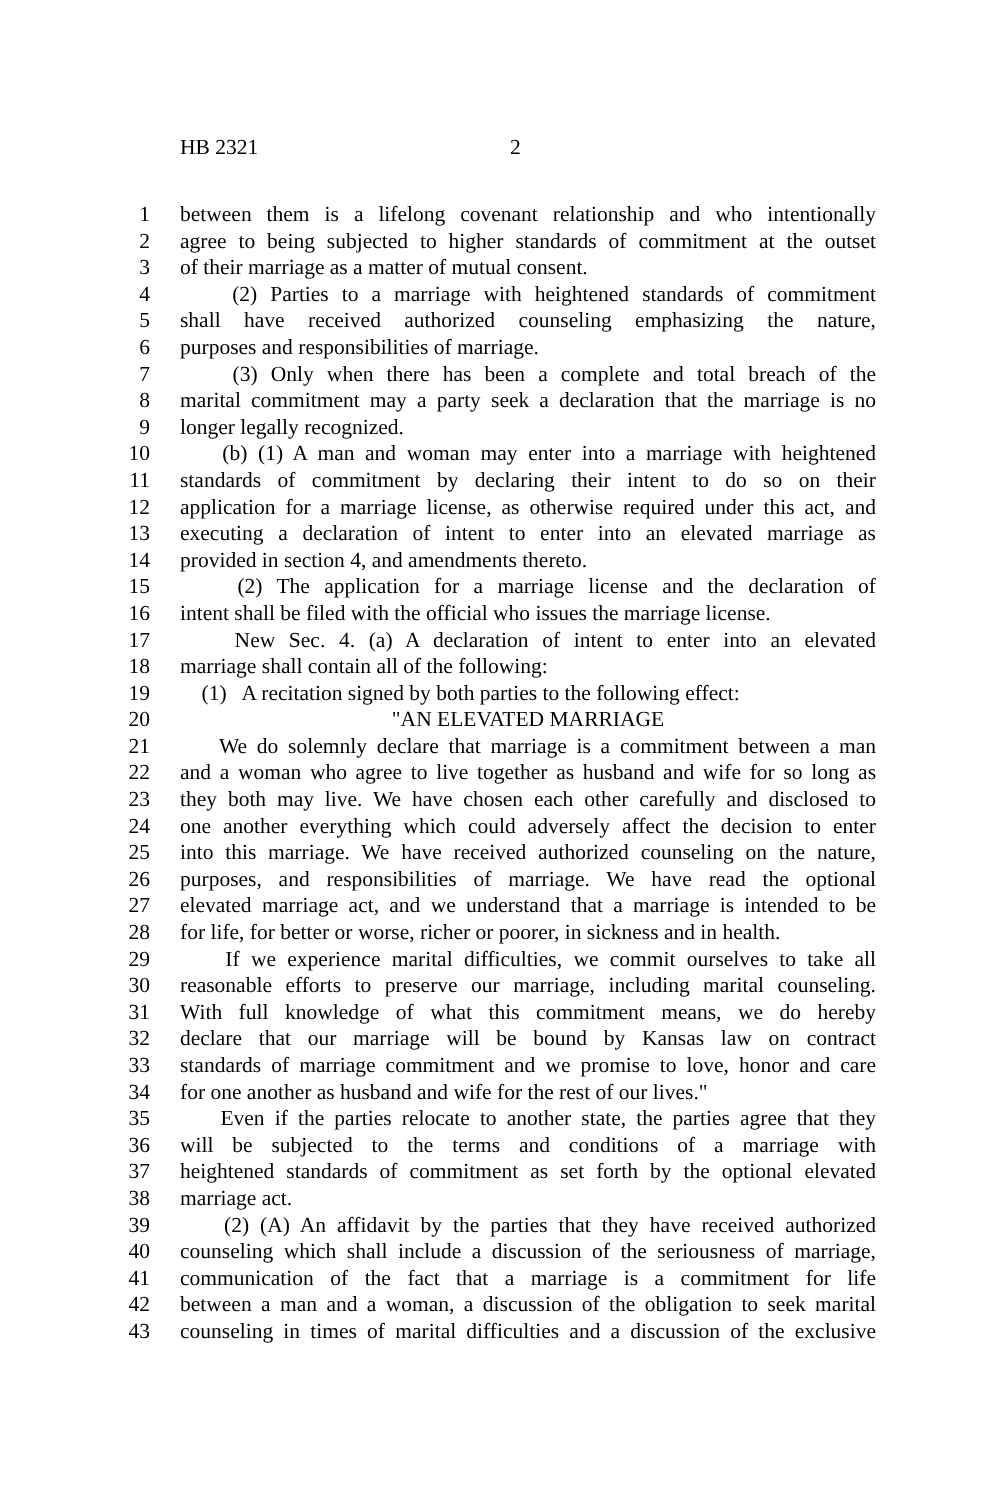HB 2321 2
1 between them is a lifelong covenant relationship and who intentionally
2 agree to being subjected to higher standards of commitment at the outset
3 of their marriage as a matter of mutual consent.
4 (2) Parties to a marriage with heightened standards of commitment
5 shall have received authorized counseling emphasizing the nature,
6 purposes and responsibilities of marriage.
7 (3) Only when there has been a complete and total breach of the
8 marital commitment may a party seek a declaration that the marriage is no
9 longer legally recognized.
10 (b) (1) A man and woman may enter into a marriage with heightened
11 standards of commitment by declaring their intent to do so on their
12 application for a marriage license, as otherwise required under this act, and
13 executing a declaration of intent to enter into an elevated marriage as
14 provided in section 4, and amendments thereto.
15 (2) The application for a marriage license and the declaration of
16 intent shall be filed with the official who issues the marriage license.
17 New Sec. 4. (a) A declaration of intent to enter into an elevated
18 marriage shall contain all of the following:
19 (1) A recitation signed by both parties to the following effect:
20 "AN ELEVATED MARRIAGE
21 We do solemnly declare that marriage is a commitment between a man
22 and a woman who agree to live together as husband and wife for so long as
23 they both may live. We have chosen each other carefully and disclosed to
24 one another everything which could adversely affect the decision to enter
25 into this marriage. We have received authorized counseling on the nature,
26 purposes, and responsibilities of marriage. We have read the optional
27 elevated marriage act, and we understand that a marriage is intended to be
28 for life, for better or worse, richer or poorer, in sickness and in health.
29 If we experience marital difficulties, we commit ourselves to take all
30 reasonable efforts to preserve our marriage, including marital counseling.
31 With full knowledge of what this commitment means, we do hereby
32 declare that our marriage will be bound by Kansas law on contract
33 standards of marriage commitment and we promise to love, honor and care
34 for one another as husband and wife for the rest of our lives."
35 Even if the parties relocate to another state, the parties agree that they
36 will be subjected to the terms and conditions of a marriage with
37 heightened standards of commitment as set forth by the optional elevated
38 marriage act.
39 (2) (A) An affidavit by the parties that they have received authorized
40 counseling which shall include a discussion of the seriousness of marriage,
41 communication of the fact that a marriage is a commitment for life
42 between a man and a woman, a discussion of the obligation to seek marital
43 counseling in times of marital difficulties and a discussion of the exclusive